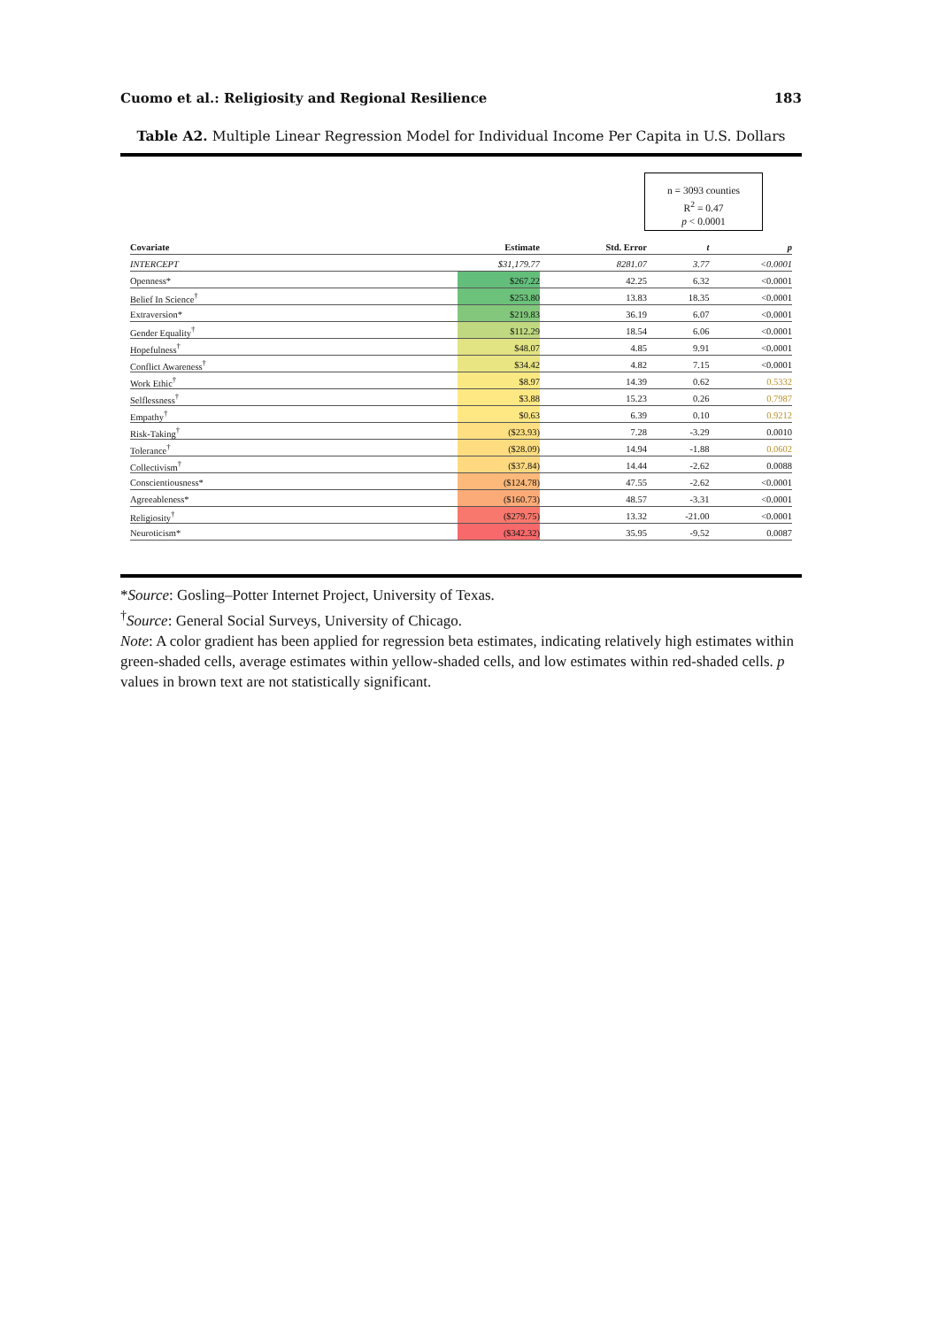Cuomo et al.: Religiosity and Regional Resilience 183
Table A2. Multiple Linear Regression Model for Individual Income Per Capita in U.S. Dollars
n = 3093 counties
R<sup>2</sup> = 0.47
p < 0.0001
| Covariate | Estimate | Std. Error | t | p |
| --- | --- | --- | --- | --- |
| INTERCEPT | $31,179.77 | 8281.07 | 3.77 | <0.0001 |
| Openness* | $267.22 | 42.25 | 6.32 | <0.0001 |
| Belief In Science<sup>†</sup> | $253.80 | 13.83 | 18.35 | <0.0001 |
| Extraversion* | $219.83 | 36.19 | 6.07 | <0.0001 |
| Gender Equality<sup>†</sup> | $112.29 | 18.54 | 6.06 | <0.0001 |
| Hopefulness<sup>†</sup> | $48.07 | 4.85 | 9.91 | <0.0001 |
| Conflict Awareness<sup>†</sup> | $34.42 | 4.82 | 7.15 | <0.0001 |
| Work Ethic<sup>†</sup> | $8.97 | 14.39 | 0.62 | 0.5332 |
| Selflessness<sup>†</sup> | $3.88 | 15.23 | 0.26 | 0.7987 |
| Empathy<sup>†</sup> | $0.63 | 6.39 | 0.10 | 0.9212 |
| Risk-Taking<sup>†</sup> | ($23.93) | 7.28 | -3.29 | 0.0010 |
| Tolerance<sup>†</sup> | ($28.09) | 14.94 | -1.88 | 0.0602 |
| Collectivism<sup>†</sup> | ($37.84) | 14.44 | -2.62 | 0.0088 |
| Conscientiousness* | ($124.78) | 47.55 | -2.62 | <0.0001 |
| Agreeableness* | ($160.73) | 48.57 | -3.31 | <0.0001 |
| Religiosity<sup>†</sup> | ($279.75) | 13.32 | -21.00 | <0.0001 |
| Neuroticism* | ($342.32) | 35.95 | -9.52 | 0.0087 |
*Source: Gosling–Potter Internet Project, University of Texas.
<sup>†</sup> Source: General Social Surveys, University of Chicago.
Note: A color gradient has been applied for regression beta estimates, indicating relatively high estimates within green-shaded cells, average estimates within yellow-shaded cells, and low estimates within red-shaded cells. p values in brown text are not statistically significant.